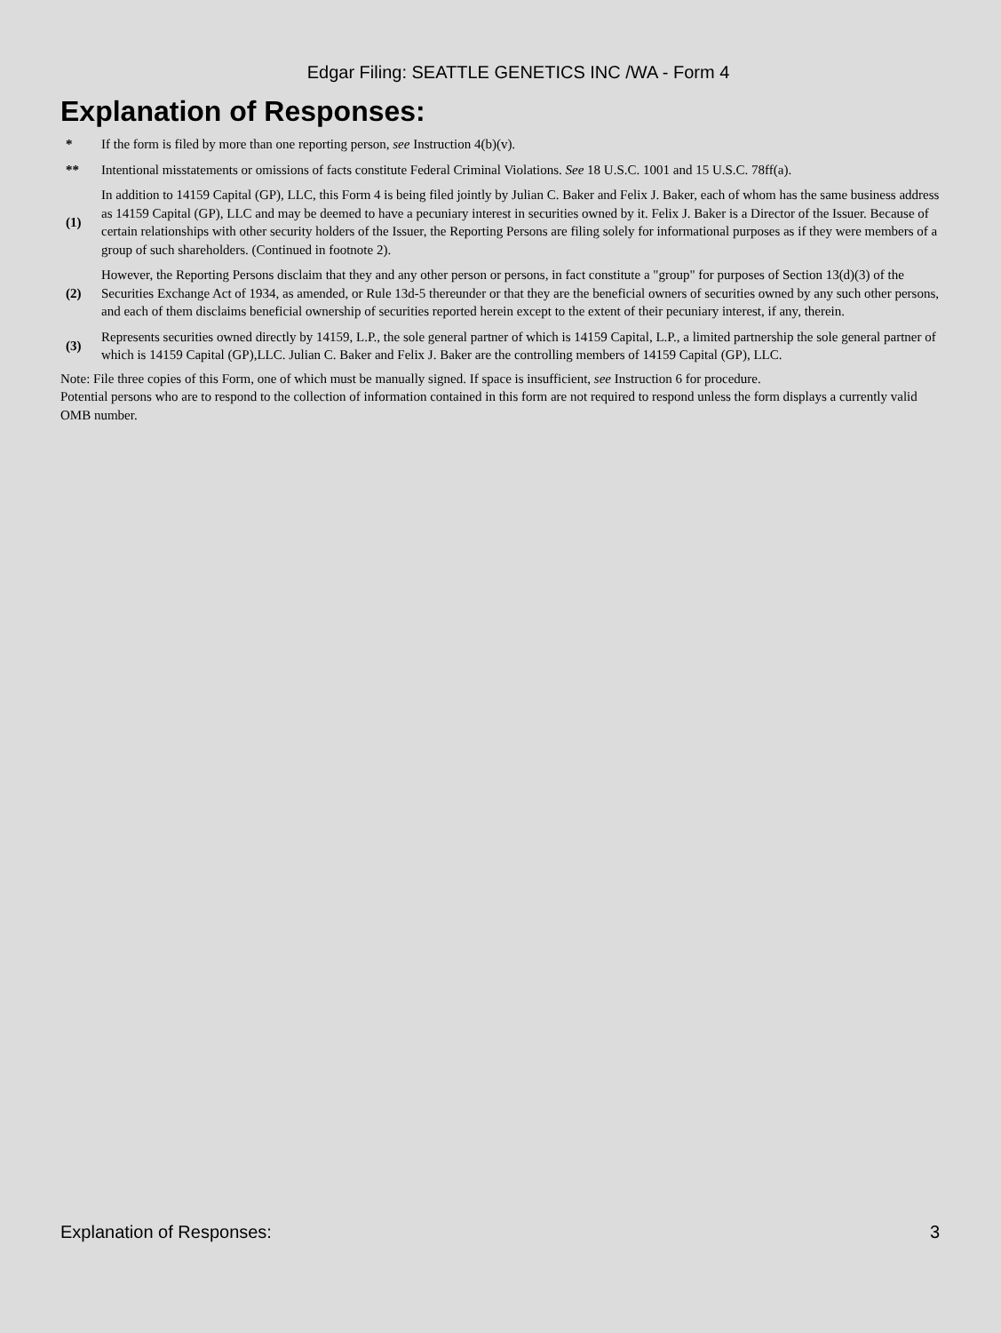Edgar Filing: SEATTLE GENETICS INC /WA - Form 4
Explanation of Responses:
| * | If the form is filed by more than one reporting person, see Instruction 4(b)(v). |
| ** | Intentional misstatements or omissions of facts constitute Federal Criminal Violations. See 18 U.S.C. 1001 and 15 U.S.C. 78ff(a). |
| (1) | In addition to 14159 Capital (GP), LLC, this Form 4 is being filed jointly by Julian C. Baker and Felix J. Baker, each of whom has the same business address as 14159 Capital (GP), LLC and may be deemed to have a pecuniary interest in securities owned by it. Felix J. Baker is a Director of the Issuer. Because of certain relationships with other security holders of the Issuer, the Reporting Persons are filing solely for informational purposes as if they were members of a group of such shareholders. (Continued in footnote 2). |
| (2) | However, the Reporting Persons disclaim that they and any other person or persons, in fact constitute a "group" for purposes of Section 13(d)(3) of the Securities Exchange Act of 1934, as amended, or Rule 13d-5 thereunder or that they are the beneficial owners of securities owned by any such other persons, and each of them disclaims beneficial ownership of securities reported herein except to the extent of their pecuniary interest, if any, therein. |
| (3) | Represents securities owned directly by 14159, L.P., the sole general partner of which is 14159 Capital, L.P., a limited partnership the sole general partner of which is 14159 Capital (GP),LLC. Julian C. Baker and Felix J. Baker are the controlling members of 14159 Capital (GP), LLC. |
Note: File three copies of this Form, one of which must be manually signed. If space is insufficient, see Instruction 6 for procedure.
Potential persons who are to respond to the collection of information contained in this form are not required to respond unless the form displays a currently valid OMB number.
Explanation of Responses: 3